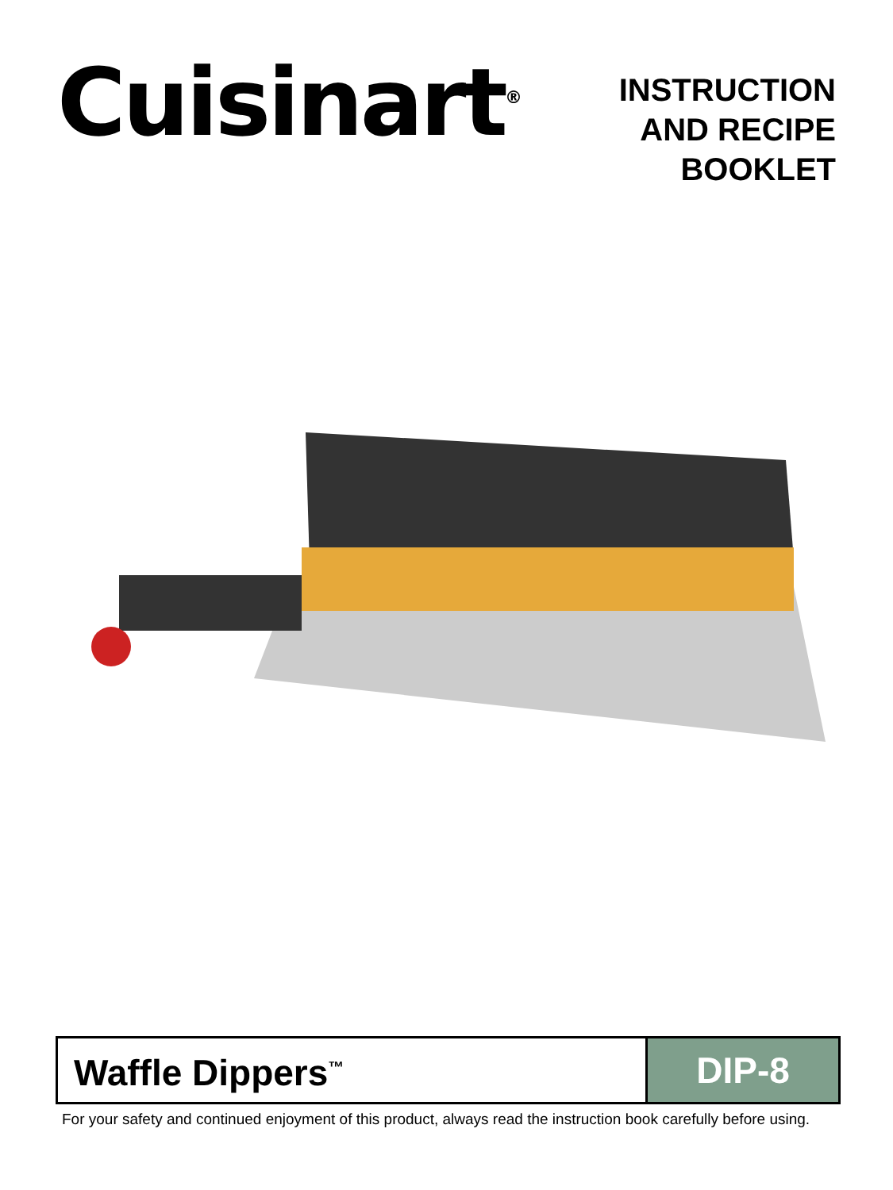Cuisinart<sup>®</sup>
INSTRUCTION
AND RECIPE
BOOKLET
Waffle Dippers<sup>™</sup>
DIP-8
For your safety and continued enjoyment of this product, always read the instruction book carefully before using.